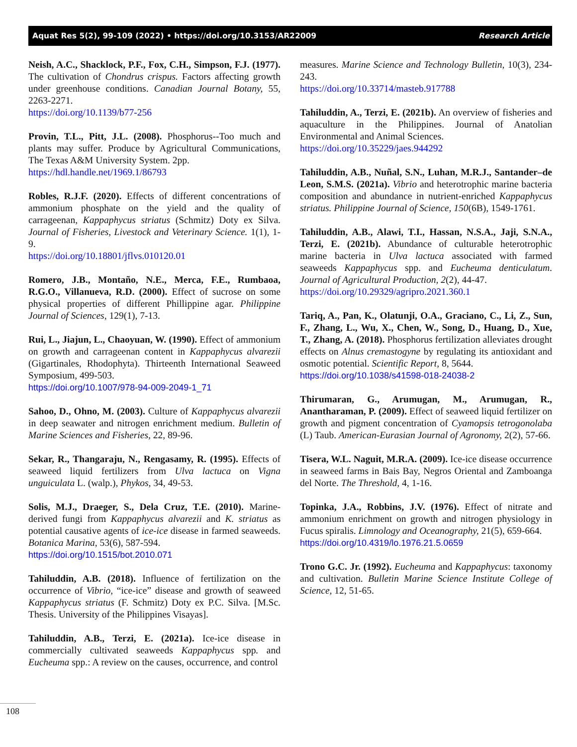Aquat Res 5(2), 99-109 (2022) • https://doi.org/10.3153/AR22009 Research Article
Neish, A.C., Shacklock, P.F., Fox, C.H., Simpson, F.J. (1977). The cultivation of Chondrus crispus. Factors affecting growth under greenhouse conditions. Canadian Journal Botany, 55, 2263-2271.
https://doi.org/10.1139/b77-256
Provin, T.L., Pitt, J.L. (2008). Phosphorus--Too much and plants may suffer. Produce by Agricultural Communications, The Texas A&M University System. 2pp.
https://hdl.handle.net/1969.1/86793
Robles, R.J.F. (2020). Effects of different concentrations of ammonium phosphate on the yield and the quality of carrageenan, Kappaphycus striatus (Schmitz) Doty ex Silva. Journal of Fisheries, Livestock and Veterinary Science. 1(1), 1-9.
https://doi.org/10.18801/jflvs.010120.01
Romero, J.B., Montaño, N.E., Merca, F.E., Rumbaoa, R.G.O., Villanueva, R.D. (2000). Effect of sucrose on some physical properties of different Phillippine agar. Philippine Journal of Sciences, 129(1), 7-13.
Rui, L., Jiajun, L., Chaoyuan, W. (1990). Effect of ammonium on growth and carrageenan content in Kappaphycus alvarezii (Gigartinales, Rhodophyta). Thirteenth International Seaweed Symposium, 499-503.
https://doi.org/10.1007/978-94-009-2049-1_71
Sahoo, D., Ohno, M. (2003). Culture of Kappaphycus alvarezii in deep seawater and nitrogen enrichment medium. Bulletin of Marine Sciences and Fisheries, 22, 89-96.
Sekar, R., Thangaraju, N., Rengasamy, R. (1995). Effects of seaweed liquid fertilizers from Ulva lactuca on Vigna unguiculata L. (walp.), Phykos, 34, 49-53.
Solis, M.J., Draeger, S., Dela Cruz, T.E. (2010). Marine-derived fungi from Kappaphycus alvarezii and K. striatus as potential causative agents of ice-ice disease in farmed seaweeds. Botanica Marina, 53(6), 587-594.
https://doi.org/10.1515/bot.2010.071
Tahiluddin, A.B. (2018). Influence of fertilization on the occurrence of Vibrio, “ice-ice” disease and growth of seaweed Kappaphycus striatus (F. Schmitz) Doty ex P.C. Silva. [M.Sc. Thesis. University of the Philippines Visayas].
Tahiluddin, A.B., Terzi, E. (2021a). Ice-ice disease in commercially cultivated seaweeds Kappaphycus spp. and Eucheuma spp.: A review on the causes, occurrence, and control
measures. Marine Science and Technology Bulletin, 10(3), 234-243.
https://doi.org/10.33714/masteb.917788
Tahiluddin, A., Terzi, E. (2021b). An overview of fisheries and aquaculture in the Philippines. Journal of Anatolian Environmental and Animal Sciences.
https://doi.org/10.35229/jaes.944292
Tahiluddin, A.B., Nuñal, S.N., Luhan, M.R.J., Santander–de Leon, S.M.S. (2021a). Vibrio and heterotrophic marine bacteria composition and abundance in nutrient-enriched Kappaphycus striatus. Philippine Journal of Science, 150(6B), 1549-1761.
Tahiluddin, A.B., Alawi, T.I., Hassan, N.S.A., Jaji, S.N.A., Terzi, E. (2021b). Abundance of culturable heterotrophic marine bacteria in Ulva lactuca associated with farmed seaweeds Kappaphycus spp. and Eucheuma denticulatum. Journal of Agricultural Production, 2(2), 44-47.
https://doi.org/10.29329/agripro.2021.360.1
Tariq, A., Pan, K., Olatunji, O.A., Graciano, C., Li, Z., Sun, F., Zhang, L., Wu, X., Chen, W., Song, D., Huang, D., Xue, T., Zhang, A. (2018). Phosphorus fertilization alleviates drought effects on Alnus cremastogyne by regulating its antioxidant and osmotic potential. Scientific Report, 8, 5644.
https://doi.org/10.1038/s41598-018-24038-2
Thirumaran, G., Arumugan, M., Arumugan, R., Anantharaman, P. (2009). Effect of seaweed liquid fertilizer on growth and pigment concentration of Cyamopsis tetrogonolaba (L) Taub. American-Eurasian Journal of Agronomy, 2(2), 57-66.
Tisera, W.L. Naguit, M.R.A. (2009). Ice-ice disease occurrence in seaweed farms in Bais Bay, Negros Oriental and Zamboanga del Norte. The Threshold, 4, 1-16.
Topinka, J.A., Robbins, J.V. (1976). Effect of nitrate and ammonium enrichment on growth and nitrogen physiology in Fucus spiralis. Limnology and Oceanography, 21(5), 659-664.
https://doi.org/10.4319/lo.1976.21.5.0659
Trono G.C. Jr. (1992). Eucheuma and Kappaphycus: taxonomy and cultivation. Bulletin Marine Science Institute College of Science, 12, 51-65.
108